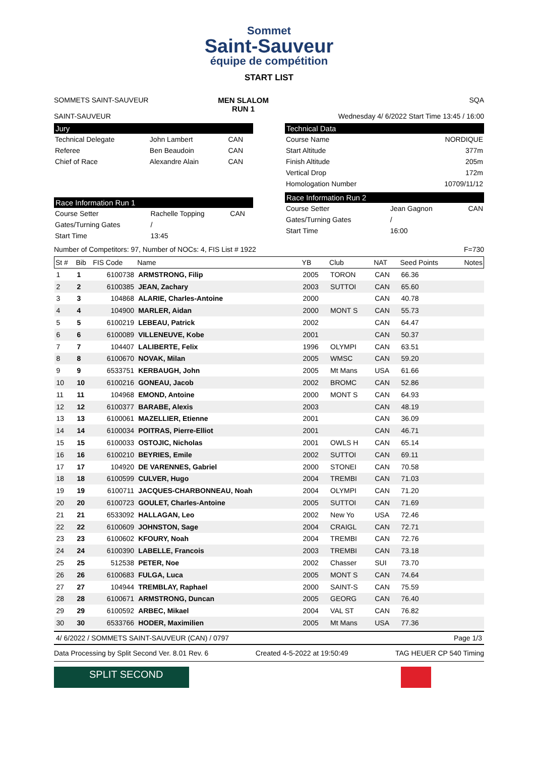Sommet
Saint-Sauveur
équipe de compétition
START LIST
SOMMETS SAINT-SAUVEUR
SAINT-SAUVEUR
MEN SLALOM
RUN 1
SQA
Wednesday 4/ 6/2022 Start Time 13:45 / 16:00
Jury
| Technical Delegate | John Lambert | CAN |
| Referee | Ben Beaudoin | CAN |
| Chief of Race | Alexandre Alain | CAN |
Race Information Run 1
| Course Setter | Rachelle Topping | CAN |
| Gates/Turning Gates | / | |
| Start Time | 13:45 | |
Technical Data
| Course Name | NORDIQUE |
| Start Altitude | 377m |
| Finish Altitude | 205m |
| Vertical Drop | 172m |
| Homologation Number | 10709/11/12 |
Race Information Run 2
| Course Setter | Jean Gagnon | CAN |
| Gates/Turning Gates | / | |
| Start Time | 16:00 | |
Number of Competitors: 97, Number of NOCs: 4, FIS List # 1922 F=730
| St # | Bib | FIS Code | Name | YB | Club | NAT | Seed Points | Notes |
| --- | --- | --- | --- | --- | --- | --- | --- | --- |
| 1 | 1 | 6100738 | ARMSTRONG, Filip | 2005 | TORON | CAN | 66.36 | |
| 2 | 2 | 6100385 | JEAN, Zachary | 2003 | SUTTOI | CAN | 65.60 | |
| 3 | 3 | 104868 | ALARIE, Charles-Antoine | 2000 | | CAN | 40.78 | |
| 4 | 4 | 104900 | MARLER, Aidan | 2000 | MONT S | CAN | 55.73 | |
| 5 | 5 | 6100219 | LEBEAU, Patrick | 2002 | | CAN | 64.47 | |
| 6 | 6 | 6100089 | VILLENEUVE, Kobe | 2001 | | CAN | 50.37 | |
| 7 | 7 | 104407 | LALIBERTE, Felix | 1996 | OLYMPI | CAN | 63.51 | |
| 8 | 8 | 6100670 | NOVAK, Milan | 2005 | WMSC | CAN | 59.20 | |
| 9 | 9 | 6533751 | KERBAUGH, John | 2005 | Mt Mans | USA | 61.66 | |
| 10 | 10 | 6100216 | GONEAU, Jacob | 2002 | BROMC | CAN | 52.86 | |
| 11 | 11 | 104968 | EMOND, Antoine | 2000 | MONT S | CAN | 64.93 | |
| 12 | 12 | 6100377 | BARABE, Alexis | 2003 | | CAN | 48.19 | |
| 13 | 13 | 6100061 | MAZELLIER, Etienne | 2001 | | CAN | 36.09 | |
| 14 | 14 | 6100034 | POITRAS, Pierre-Elliot | 2001 | | CAN | 46.71 | |
| 15 | 15 | 6100033 | OSTOJIC, Nicholas | 2001 | OWLS H | CAN | 65.14 | |
| 16 | 16 | 6100210 | BEYRIES, Emile | 2002 | SUTTOI | CAN | 69.11 | |
| 17 | 17 | 104920 | DE VARENNES, Gabriel | 2000 | STONEI | CAN | 70.58 | |
| 18 | 18 | 6100599 | CULVER, Hugo | 2004 | TREMBI | CAN | 71.03 | |
| 19 | 19 | 6100711 | JACQUES-CHARBONNEAU, Noah | 2004 | OLYMPI | CAN | 71.20 | |
| 20 | 20 | 6100723 | GOULET, Charles-Antoine | 2005 | SUTTOI | CAN | 71.69 | |
| 21 | 21 | 6533092 | HALLAGAN, Leo | 2002 | New Yo | USA | 72.46 | |
| 22 | 22 | 6100609 | JOHNSTON, Sage | 2004 | CRAIGL | CAN | 72.71 | |
| 23 | 23 | 6100602 | KFOURY, Noah | 2004 | TREMBI | CAN | 72.76 | |
| 24 | 24 | 6100390 | LABELLE, Francois | 2003 | TREMBI | CAN | 73.18 | |
| 25 | 25 | 512538 | PETER, Noe | 2002 | Chasser | SUI | 73.70 | |
| 26 | 26 | 6100683 | FULGA, Luca | 2005 | MONT S | CAN | 74.64 | |
| 27 | 27 | 104944 | TREMBLAY, Raphael | 2000 | SAINT-S | CAN | 75.59 | |
| 28 | 28 | 6100671 | ARMSTRONG, Duncan | 2005 | GEORG | CAN | 76.40 | |
| 29 | 29 | 6100592 | ARBEC, Mikael | 2004 | VAL ST | CAN | 76.82 | |
| 30 | 30 | 6533766 | HODER, Maximilien | 2005 | Mt Mans | USA | 77.36 | |
4/ 6/2022 / SOMMETS SAINT-SAUVEUR (CAN) / 0797 Page 1/3
Data Processing by Split Second Ver. 8.01 Rev. 6 Created 4-5-2022 at 19:50:49 TAG HEUER CP 540 Timing
SPLIT SECOND